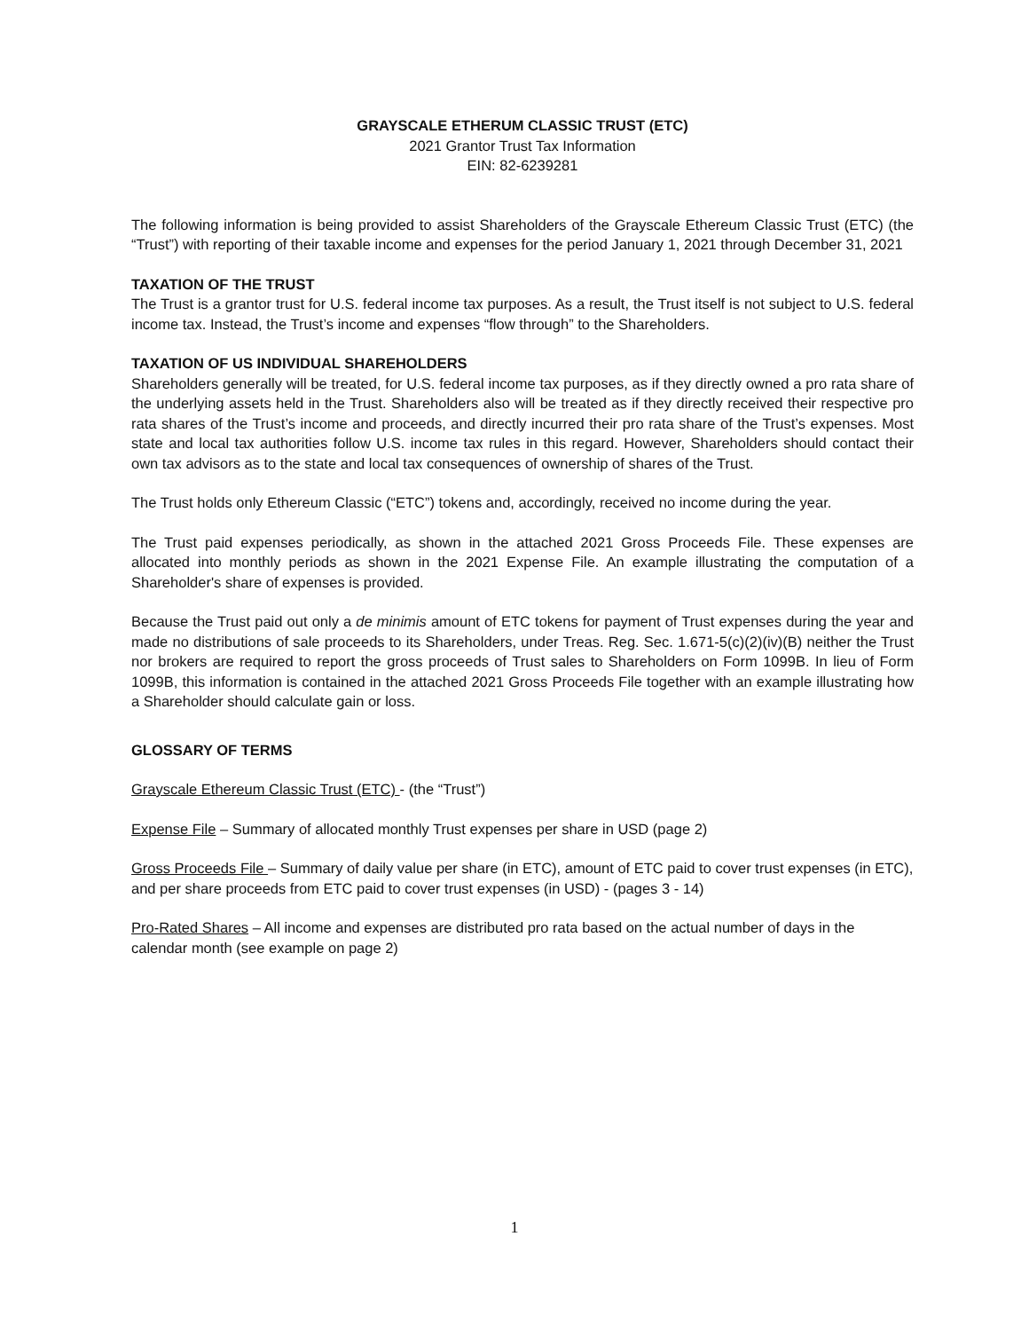GRAYSCALE ETHERUM CLASSIC TRUST (ETC)
2021 Grantor Trust Tax Information
EIN: 82-6239281
The following information is being provided to assist Shareholders of the Grayscale Ethereum Classic Trust (ETC) (the “Trust”) with reporting of their taxable income and expenses for the period January 1, 2021 through December 31, 2021
TAXATION OF THE TRUST
The Trust is a grantor trust for U.S. federal income tax purposes. As a result, the Trust itself is not subject to U.S. federal income tax. Instead, the Trust’s income and expenses “flow through” to the Shareholders.
TAXATION OF US INDIVIDUAL SHAREHOLDERS
Shareholders generally will be treated, for U.S. federal income tax purposes, as if they directly owned a pro rata share of the underlying assets held in the Trust. Shareholders also will be treated as if they directly received their respective pro rata shares of the Trust’s income and proceeds, and directly incurred their pro rata share of the Trust’s expenses. Most state and local tax authorities follow U.S. income tax rules in this regard. However, Shareholders should contact their own tax advisors as to the state and local tax consequences of ownership of shares of the Trust.
The Trust holds only Ethereum Classic (“ETC”) tokens and, accordingly, received no income during the year.
The Trust paid expenses periodically, as shown in the attached 2021 Gross Proceeds File. These expenses are allocated into monthly periods as shown in the 2021 Expense File. An example illustrating the computation of a Shareholder's share of expenses is provided.
Because the Trust paid out only a de minimis amount of ETC tokens for payment of Trust expenses during the year and made no distributions of sale proceeds to its Shareholders, under Treas. Reg. Sec. 1.671-5(c)(2)(iv)(B) neither the Trust nor brokers are required to report the gross proceeds of Trust sales to Shareholders on Form 1099B. In lieu of Form 1099B, this information is contained in the attached 2021 Gross Proceeds File together with an example illustrating how a Shareholder should calculate gain or loss.
GLOSSARY OF TERMS
Grayscale Ethereum Classic Trust (ETC) - (the “Trust”)
Expense File – Summary of allocated monthly Trust expenses per share in USD (page 2)
Gross Proceeds File – Summary of daily value per share (in ETC), amount of ETC paid to cover trust expenses (in ETC), and per share proceeds from ETC paid to cover trust expenses (in USD) - (pages 3 - 14)
Pro-Rated Shares – All income and expenses are distributed pro rata based on the actual number of days in the calendar month (see example on page 2)
1